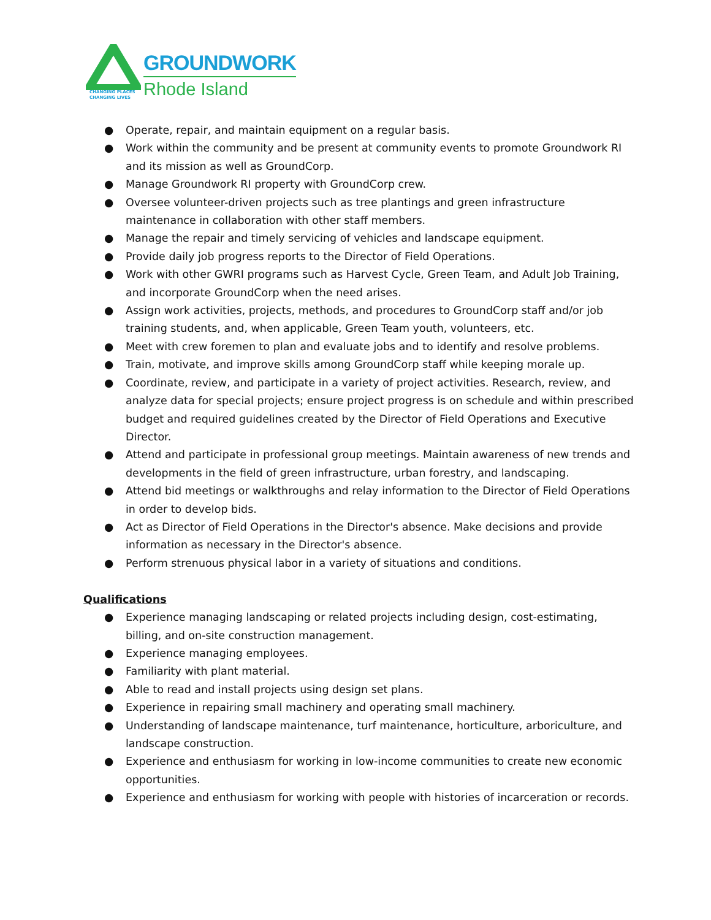CHANGING PLACES
CHANGING LIVES
GROUNDWORK
Rhode Island
● Operate, repair, and maintain equipment on a regular basis.
● Work within the community and be present at community events to promote Groundwork RI and its mission as well as GroundCorp.
● Manage Groundwork RI property with GroundCorp crew.
● Oversee volunteer-driven projects such as tree plantings and green infrastructure maintenance in collaboration with other staff members.
● Manage the repair and timely servicing of vehicles and landscape equipment.
● Provide daily job progress reports to the Director of Field Operations.
● Work with other GWRI programs such as Harvest Cycle, Green Team, and Adult Job Training, and incorporate GroundCorp when the need arises.
● Assign work activities, projects, methods, and procedures to GroundCorp staff and/or job training students, and, when applicable, Green Team youth, volunteers, etc.
● Meet with crew foremen to plan and evaluate jobs and to identify and resolve problems.
● Train, motivate, and improve skills among GroundCorp staff while keeping morale up.
● Coordinate, review, and participate in a variety of project activities. Research, review, and analyze data for special projects; ensure project progress is on schedule and within prescribed budget and required guidelines created by the Director of Field Operations and Executive Director.
● Attend and participate in professional group meetings. Maintain awareness of new trends and developments in the field of green infrastructure, urban forestry, and landscaping.
● Attend bid meetings or walkthroughs and relay information to the Director of Field Operations in order to develop bids.
● Act as Director of Field Operations in the Director's absence. Make decisions and provide information as necessary in the Director's absence.
● Perform strenuous physical labor in a variety of situations and conditions.
Qualifications
● Experience managing landscaping or related projects including design, cost-estimating, billing, and on-site construction management.
● Experience managing employees.
● Familiarity with plant material.
● Able to read and install projects using design set plans.
● Experience in repairing small machinery and operating small machinery.
● Understanding of landscape maintenance, turf maintenance, horticulture, arboriculture, and landscape construction.
● Experience and enthusiasm for working in low-income communities to create new economic opportunities.
● Experience and enthusiasm for working with people with histories of incarceration or records.